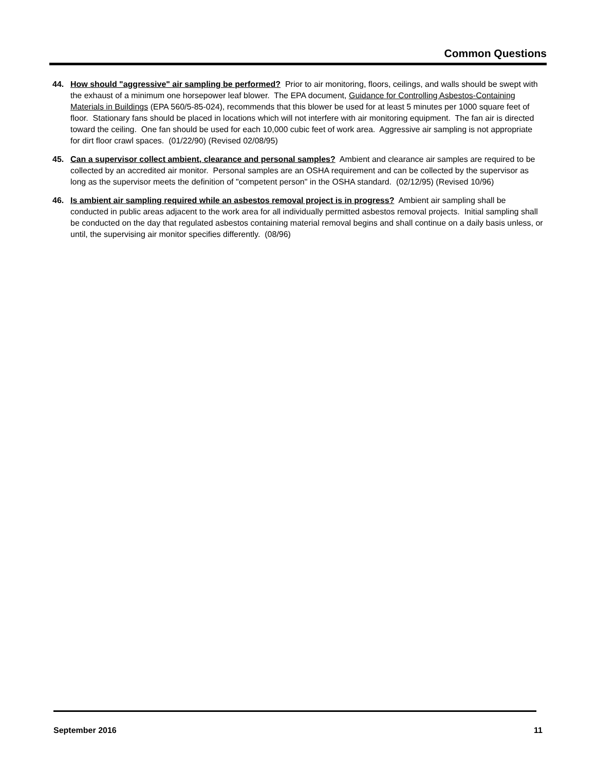Common Questions
44. How should "aggressive" air sampling be performed? Prior to air monitoring, floors, ceilings, and walls should be swept with the exhaust of a minimum one horsepower leaf blower. The EPA document, Guidance for Controlling Asbestos-Containing Materials in Buildings (EPA 560/5-85-024), recommends that this blower be used for at least 5 minutes per 1000 square feet of floor. Stationary fans should be placed in locations which will not interfere with air monitoring equipment. The fan air is directed toward the ceiling. One fan should be used for each 10,000 cubic feet of work area. Aggressive air sampling is not appropriate for dirt floor crawl spaces. (01/22/90) (Revised 02/08/95)
45. Can a supervisor collect ambient, clearance and personal samples? Ambient and clearance air samples are required to be collected by an accredited air monitor. Personal samples are an OSHA requirement and can be collected by the supervisor as long as the supervisor meets the definition of "competent person" in the OSHA standard. (02/12/95) (Revised 10/96)
46. Is ambient air sampling required while an asbestos removal project is in progress? Ambient air sampling shall be conducted in public areas adjacent to the work area for all individually permitted asbestos removal projects. Initial sampling shall be conducted on the day that regulated asbestos containing material removal begins and shall continue on a daily basis unless, or until, the supervising air monitor specifies differently. (08/96)
September 2016 11